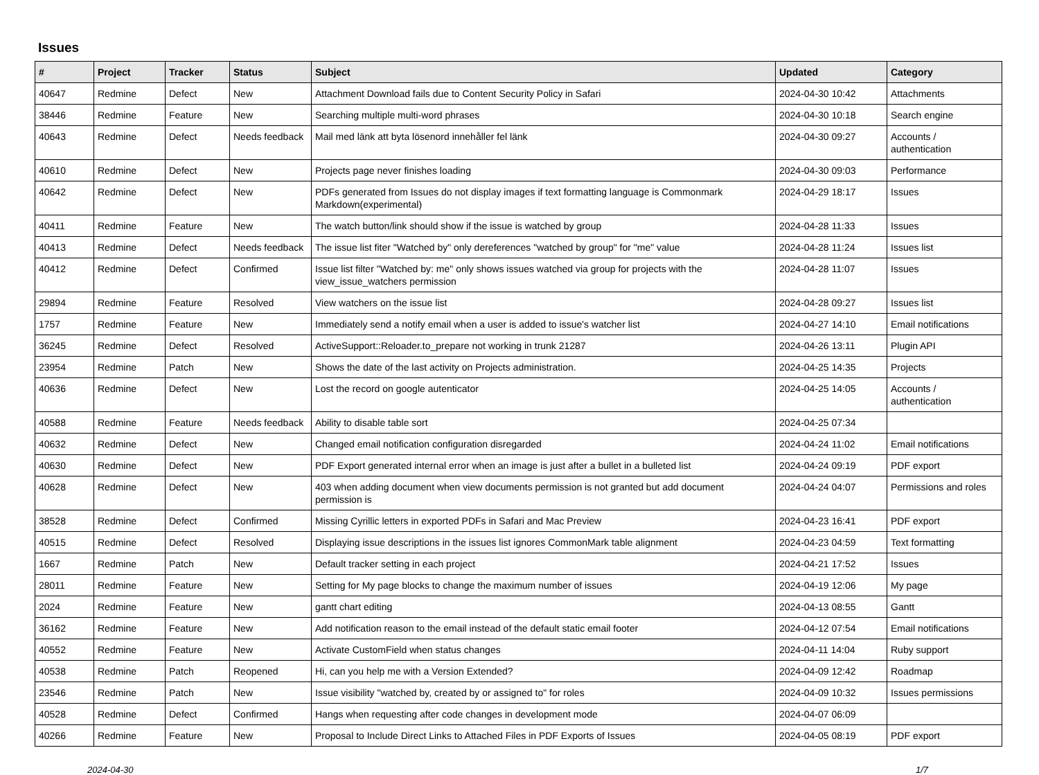Issues
| # | Project | Tracker | Status | Subject | Updated | Category |
| --- | --- | --- | --- | --- | --- | --- |
| 40647 | Redmine | Defect | New | Attachment Download fails due to Content Security Policy in Safari | 2024-04-30 10:42 | Attachments |
| 38446 | Redmine | Feature | New | Searching multiple multi-word phrases | 2024-04-30 10:18 | Search engine |
| 40643 | Redmine | Defect | Needs feedback | Mail med länk att byta lösenord innehåller fel länk | 2024-04-30 09:27 | Accounts / authentication |
| 40610 | Redmine | Defect | New | Projects page never finishes loading | 2024-04-30 09:03 | Performance |
| 40642 | Redmine | Defect | New | PDFs generated from Issues do not display images if text formatting language is Commonmark Markdown(experimental) | 2024-04-29 18:17 | Issues |
| 40411 | Redmine | Feature | New | The watch button/link should show if the issue is watched by group | 2024-04-28 11:33 | Issues |
| 40413 | Redmine | Defect | Needs feedback | The issue list fiter "Watched by" only dereferences "watched by group" for "me" value | 2024-04-28 11:24 | Issues list |
| 40412 | Redmine | Defect | Confirmed | Issue list filter "Watched by: me" only shows issues watched via group for projects with the view_issue_watchers permission | 2024-04-28 11:07 | Issues |
| 29894 | Redmine | Feature | Resolved | View watchers on the issue list | 2024-04-28 09:27 | Issues list |
| 1757 | Redmine | Feature | New | Immediately send a notify email when a user is added to issue's watcher list | 2024-04-27 14:10 | Email notifications |
| 36245 | Redmine | Defect | Resolved | ActiveSupport::Reloader.to_prepare not working in trunk 21287 | 2024-04-26 13:11 | Plugin API |
| 23954 | Redmine | Patch | New | Shows the date of the last activity on Projects administration. | 2024-04-25 14:35 | Projects |
| 40636 | Redmine | Defect | New | Lost the record on google autenticator | 2024-04-25 14:05 | Accounts / authentication |
| 40588 | Redmine | Feature | Needs feedback | Ability to disable table sort | 2024-04-25 07:34 | |
| 40632 | Redmine | Defect | New | Changed email notification configuration disregarded | 2024-04-24 11:02 | Email notifications |
| 40630 | Redmine | Defect | New | PDF Export generated internal error when an image is just after a bullet in a bulleted list | 2024-04-24 09:19 | PDF export |
| 40628 | Redmine | Defect | New | 403 when adding document when view documents permission is not granted but add document permission is | 2024-04-24 04:07 | Permissions and roles |
| 38528 | Redmine | Defect | Confirmed | Missing Cyrillic letters in exported PDFs in Safari and Mac Preview | 2024-04-23 16:41 | PDF export |
| 40515 | Redmine | Defect | Resolved | Displaying issue descriptions in the issues list ignores CommonMark table alignment | 2024-04-23 04:59 | Text formatting |
| 1667 | Redmine | Patch | New | Default tracker setting in each project | 2024-04-21 17:52 | Issues |
| 28011 | Redmine | Feature | New | Setting for My page blocks to change the maximum number of issues | 2024-04-19 12:06 | My page |
| 2024 | Redmine | Feature | New | gantt chart editing | 2024-04-13 08:55 | Gantt |
| 36162 | Redmine | Feature | New | Add notification reason to the email instead of the default static email footer | 2024-04-12 07:54 | Email notifications |
| 40552 | Redmine | Feature | New | Activate CustomField when status changes | 2024-04-11 14:04 | Ruby support |
| 40538 | Redmine | Patch | Reopened | Hi, can you help me with a Version Extended? | 2024-04-09 12:42 | Roadmap |
| 23546 | Redmine | Patch | New | Issue visibility "watched by, created by or assigned to" for roles | 2024-04-09 10:32 | Issues permissions |
| 40528 | Redmine | Defect | Confirmed | Hangs when requesting after code changes in development mode | 2024-04-07 06:09 | |
| 40266 | Redmine | Feature | New | Proposal to Include Direct Links to Attached Files in PDF Exports of Issues | 2024-04-05 08:19 | PDF export |
2024-04-30 1/7